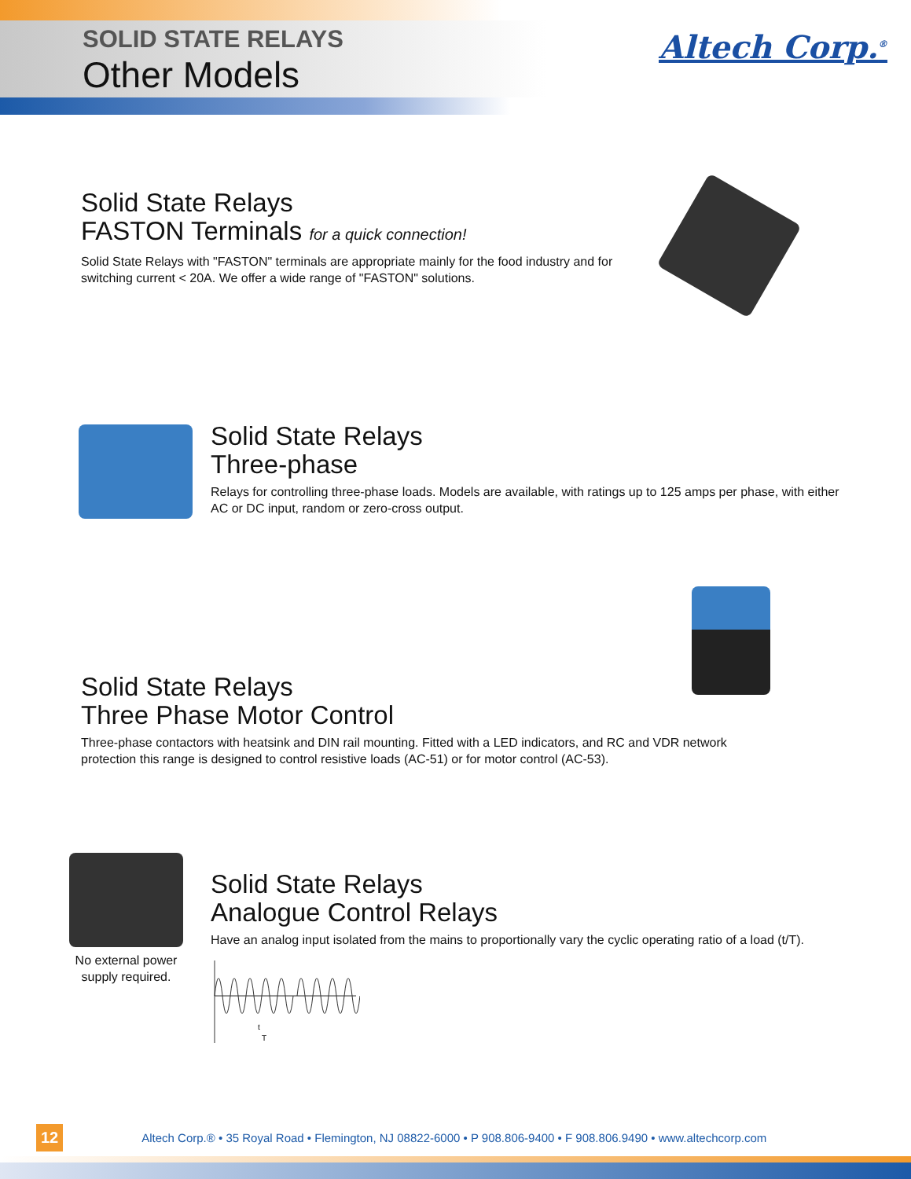SOLID STATE RELAYS
Other Models
Altech Corp.<sup>®</sup>
Solid State Relays
FASTON Terminals for a quick connection!
Solid State Relays with "FASTON" terminals are appropriate mainly for the food industry and for switching current < 20A. We offer a wide range of "FASTON" solutions.
Solid State Relays
Three-phase
Relays for controlling three-phase loads. Models are available, with ratings up to 125 amps per phase, with either AC or DC input, random or zero-cross output.
Solid State Relays
Three Phase Motor Control
Three-phase contactors with heatsink and DIN rail mounting. Fitted with a LED indicators, and RC and VDR network protection this range is designed to control resistive loads (AC-51) or for motor control (AC-53).
No external power supply required.
Solid State Relays
Analogue Control Relays
Have an analog input isolated from the mains to proportionally vary the cyclic operating ratio of a load (t/T).
t
T
12
Altech Corp.® • 35 Royal Road • Flemington, NJ 08822-6000 • P 908.806-9400 • F 908.806.9490 • www.altechcorp.com